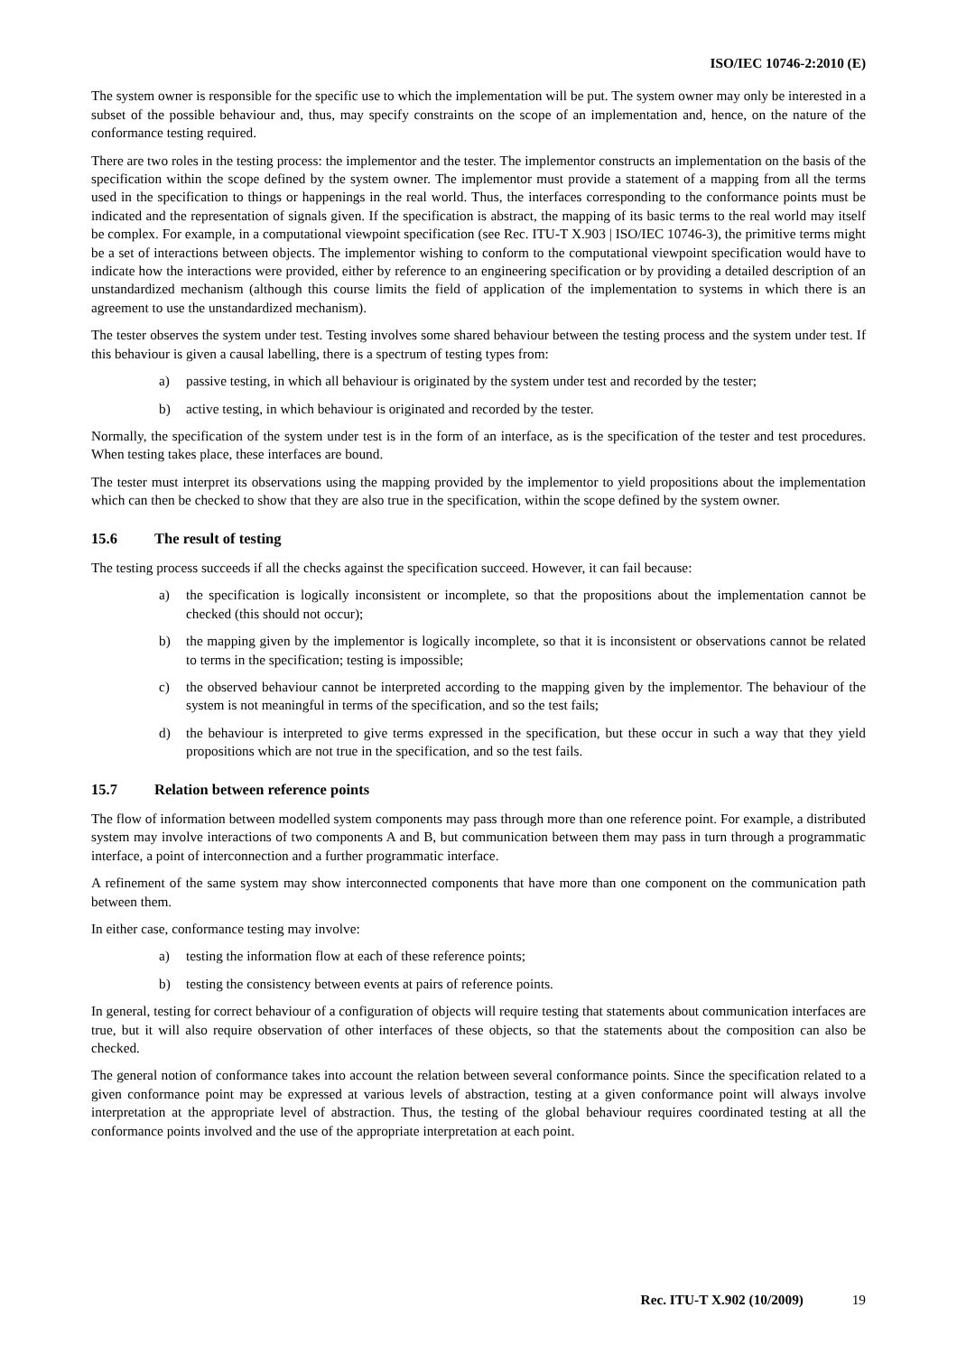ISO/IEC 10746-2:2010 (E)
The system owner is responsible for the specific use to which the implementation will be put. The system owner may only be interested in a subset of the possible behaviour and, thus, may specify constraints on the scope of an implementation and, hence, on the nature of the conformance testing required.
There are two roles in the testing process: the implementor and the tester. The implementor constructs an implementation on the basis of the specification within the scope defined by the system owner. The implementor must provide a statement of a mapping from all the terms used in the specification to things or happenings in the real world. Thus, the interfaces corresponding to the conformance points must be indicated and the representation of signals given. If the specification is abstract, the mapping of its basic terms to the real world may itself be complex. For example, in a computational viewpoint specification (see Rec. ITU-T X.903 | ISO/IEC 10746-3), the primitive terms might be a set of interactions between objects. The implementor wishing to conform to the computational viewpoint specification would have to indicate how the interactions were provided, either by reference to an engineering specification or by providing a detailed description of an unstandardized mechanism (although this course limits the field of application of the implementation to systems in which there is an agreement to use the unstandardized mechanism).
The tester observes the system under test. Testing involves some shared behaviour between the testing process and the system under test. If this behaviour is given a causal labelling, there is a spectrum of testing types from:
a) passive testing, in which all behaviour is originated by the system under test and recorded by the tester;
b) active testing, in which behaviour is originated and recorded by the tester.
Normally, the specification of the system under test is in the form of an interface, as is the specification of the tester and test procedures. When testing takes place, these interfaces are bound.
The tester must interpret its observations using the mapping provided by the implementor to yield propositions about the implementation which can then be checked to show that they are also true in the specification, within the scope defined by the system owner.
15.6 The result of testing
The testing process succeeds if all the checks against the specification succeed. However, it can fail because:
a) the specification is logically inconsistent or incomplete, so that the propositions about the implementation cannot be checked (this should not occur);
b) the mapping given by the implementor is logically incomplete, so that it is inconsistent or observations cannot be related to terms in the specification; testing is impossible;
c) the observed behaviour cannot be interpreted according to the mapping given by the implementor. The behaviour of the system is not meaningful in terms of the specification, and so the test fails;
d) the behaviour is interpreted to give terms expressed in the specification, but these occur in such a way that they yield propositions which are not true in the specification, and so the test fails.
15.7 Relation between reference points
The flow of information between modelled system components may pass through more than one reference point. For example, a distributed system may involve interactions of two components A and B, but communication between them may pass in turn through a programmatic interface, a point of interconnection and a further programmatic interface.
A refinement of the same system may show interconnected components that have more than one component on the communication path between them.
In either case, conformance testing may involve:
a) testing the information flow at each of these reference points;
b) testing the consistency between events at pairs of reference points.
In general, testing for correct behaviour of a configuration of objects will require testing that statements about communication interfaces are true, but it will also require observation of other interfaces of these objects, so that the statements about the composition can also be checked.
The general notion of conformance takes into account the relation between several conformance points. Since the specification related to a given conformance point may be expressed at various levels of abstraction, testing at a given conformance point will always involve interpretation at the appropriate level of abstraction. Thus, the testing of the global behaviour requires coordinated testing at all the conformance points involved and the use of the appropriate interpretation at each point.
Rec. ITU-T X.902 (10/2009) 19